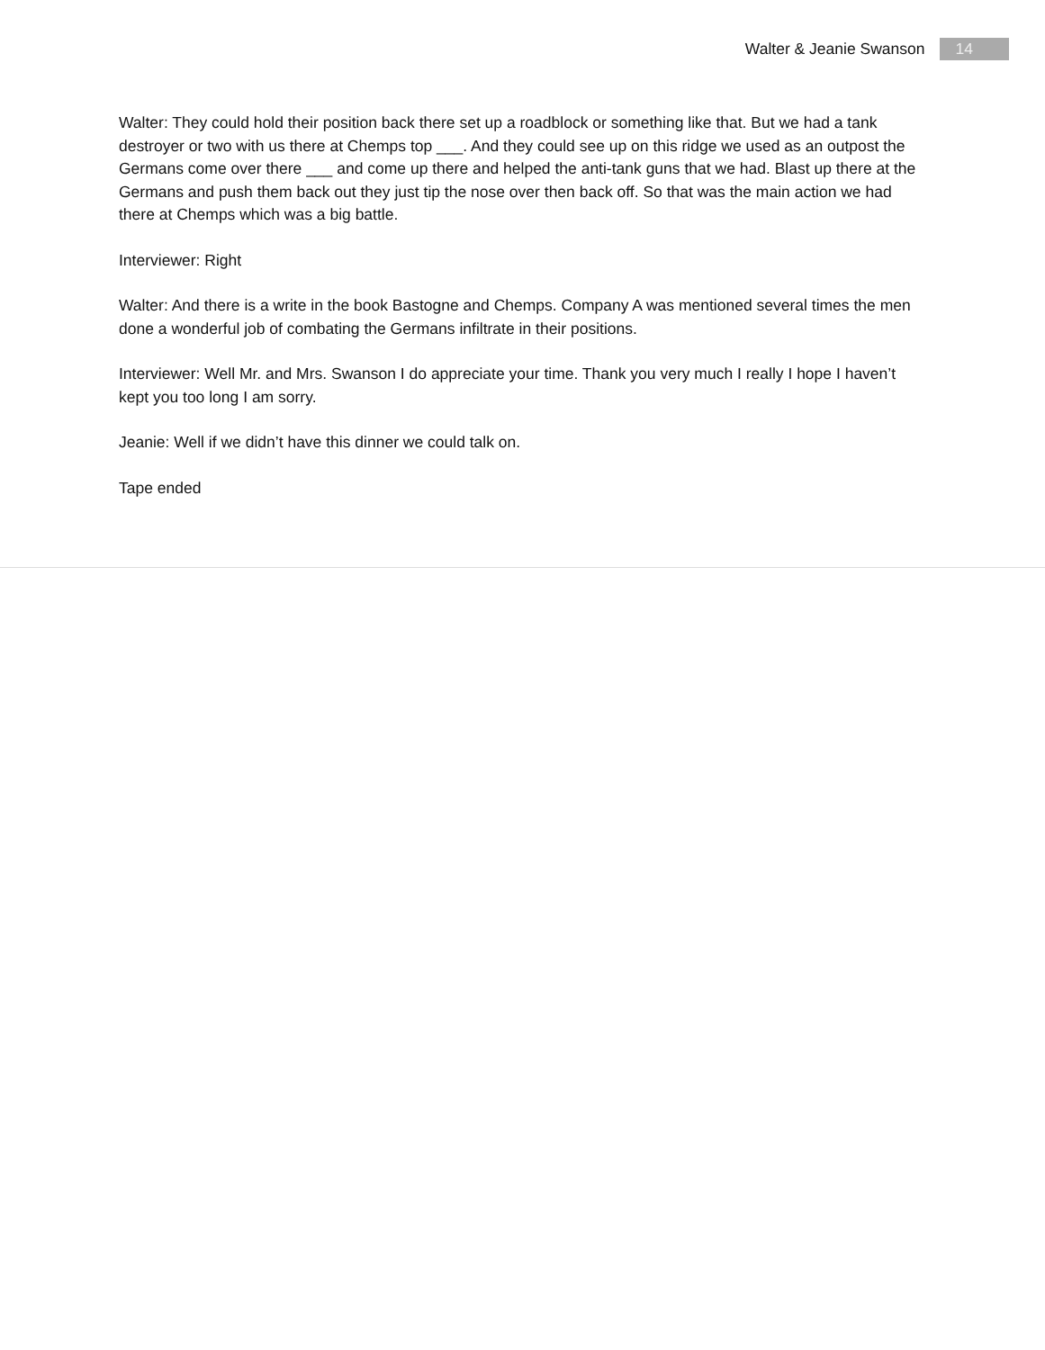Walter & Jeanie Swanson 14
Walter: They could hold their position back there set up a roadblock or something like that. But we had a tank destroyer or two with us there at Chemps top ___. And they could see up on this ridge we used as an outpost the Germans come over there ___ and come up there and helped the anti-tank guns that we had. Blast up there at the Germans and push them back out they just tip the nose over then back off. So that was the main action we had there at Chemps which was a big battle.
Interviewer: Right
Walter: And there is a write in the book Bastogne and Chemps. Company A was mentioned several times the men done a wonderful job of combating the Germans infiltrate in their positions.
Interviewer: Well Mr. and Mrs. Swanson I do appreciate your time. Thank you very much I really I hope I haven’t kept you too long I am sorry.
Jeanie: Well if we didn’t have this dinner we could talk on.
Tape ended